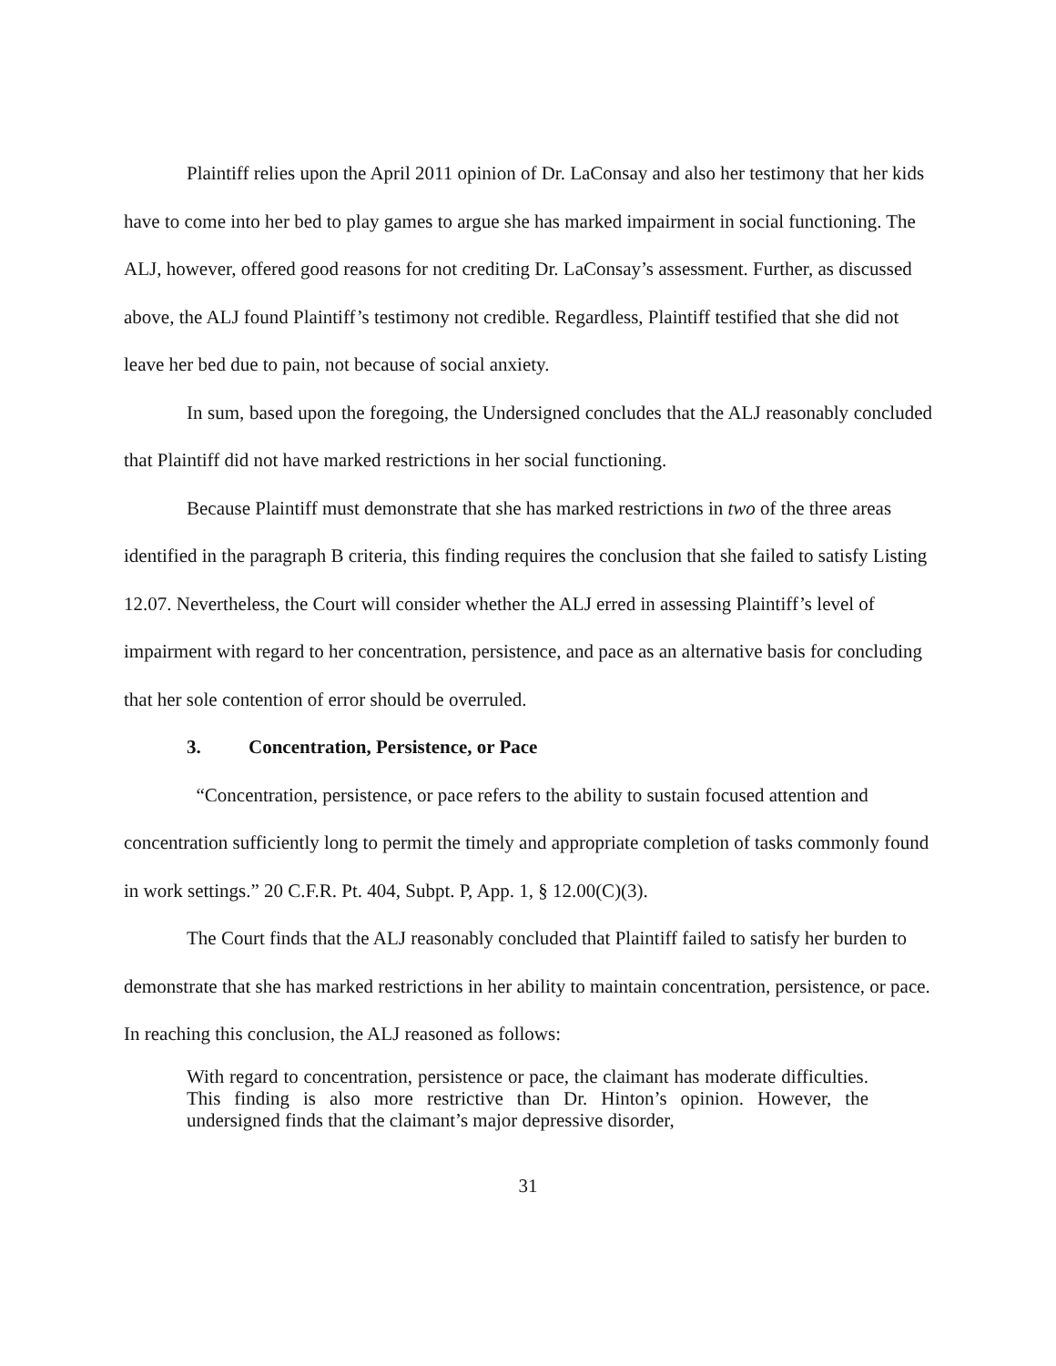Plaintiff relies upon the April 2011 opinion of Dr. LaConsay and also her testimony that her kids have to come into her bed to play games to argue she has marked impairment in social functioning. The ALJ, however, offered good reasons for not crediting Dr. LaConsay’s assessment. Further, as discussed above, the ALJ found Plaintiff’s testimony not credible. Regardless, Plaintiff testified that she did not leave her bed due to pain, not because of social anxiety.
In sum, based upon the foregoing, the Undersigned concludes that the ALJ reasonably concluded that Plaintiff did not have marked restrictions in her social functioning.
Because Plaintiff must demonstrate that she has marked restrictions in two of the three areas identified in the paragraph B criteria, this finding requires the conclusion that she failed to satisfy Listing 12.07. Nevertheless, the Court will consider whether the ALJ erred in assessing Plaintiff’s level of impairment with regard to her concentration, persistence, and pace as an alternative basis for concluding that her sole contention of error should be overruled.
3. Concentration, Persistence, or Pace
“Concentration, persistence, or pace refers to the ability to sustain focused attention and concentration sufficiently long to permit the timely and appropriate completion of tasks commonly found in work settings.” 20 C.F.R. Pt. 404, Subpt. P, App. 1, § 12.00(C)(3).
The Court finds that the ALJ reasonably concluded that Plaintiff failed to satisfy her burden to demonstrate that she has marked restrictions in her ability to maintain concentration, persistence, or pace. In reaching this conclusion, the ALJ reasoned as follows:
With regard to concentration, persistence or pace, the claimant has moderate difficulties. This finding is also more restrictive than Dr. Hinton’s opinion. However, the undersigned finds that the claimant’s major depressive disorder,
31